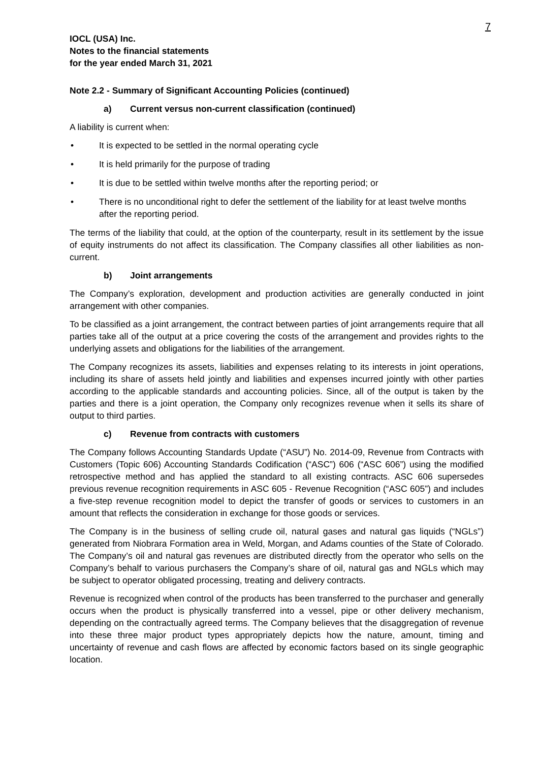7
IOCL (USA) Inc.
Notes to the financial statements
for the year ended March 31, 2021
Note 2.2 - Summary of Significant Accounting Policies (continued)
a) Current versus non-current classification (continued)
A liability is current when:
• It is expected to be settled in the normal operating cycle
• It is held primarily for the purpose of trading
• It is due to be settled within twelve months after the reporting period; or
• There is no unconditional right to defer the settlement of the liability for at least twelve months after the reporting period.
The terms of the liability that could, at the option of the counterparty, result in its settlement by the issue of equity instruments do not affect its classification. The Company classifies all other liabilities as non-current.
b) Joint arrangements
The Company’s exploration, development and production activities are generally conducted in joint arrangement with other companies.
To be classified as a joint arrangement, the contract between parties of joint arrangements require that all parties take all of the output at a price covering the costs of the arrangement and provides rights to the underlying assets and obligations for the liabilities of the arrangement.
The Company recognizes its assets, liabilities and expenses relating to its interests in joint operations, including its share of assets held jointly and liabilities and expenses incurred jointly with other parties according to the applicable standards and accounting policies. Since, all of the output is taken by the parties and there is a joint operation, the Company only recognizes revenue when it sells its share of output to third parties.
c) Revenue from contracts with customers
The Company follows Accounting Standards Update (“ASU”) No. 2014-09, Revenue from Contracts with Customers (Topic 606) Accounting Standards Codification (“ASC”) 606 (“ASC 606”) using the modified retrospective method and has applied the standard to all existing contracts. ASC 606 supersedes previous revenue recognition requirements in ASC 605 - Revenue Recognition (“ASC 605”) and includes a five-step revenue recognition model to depict the transfer of goods or services to customers in an amount that reflects the consideration in exchange for those goods or services.
The Company is in the business of selling crude oil, natural gases and natural gas liquids (“NGLs”) generated from Niobrara Formation area in Weld, Morgan, and Adams counties of the State of Colorado. The Company’s oil and natural gas revenues are distributed directly from the operator who sells on the Company’s behalf to various purchasers the Company’s share of oil, natural gas and NGLs which may be subject to operator obligated processing, treating and delivery contracts.
Revenue is recognized when control of the products has been transferred to the purchaser and generally occurs when the product is physically transferred into a vessel, pipe or other delivery mechanism, depending on the contractually agreed terms. The Company believes that the disaggregation of revenue into these three major product types appropriately depicts how the nature, amount, timing and uncertainty of revenue and cash flows are affected by economic factors based on its single geographic location.